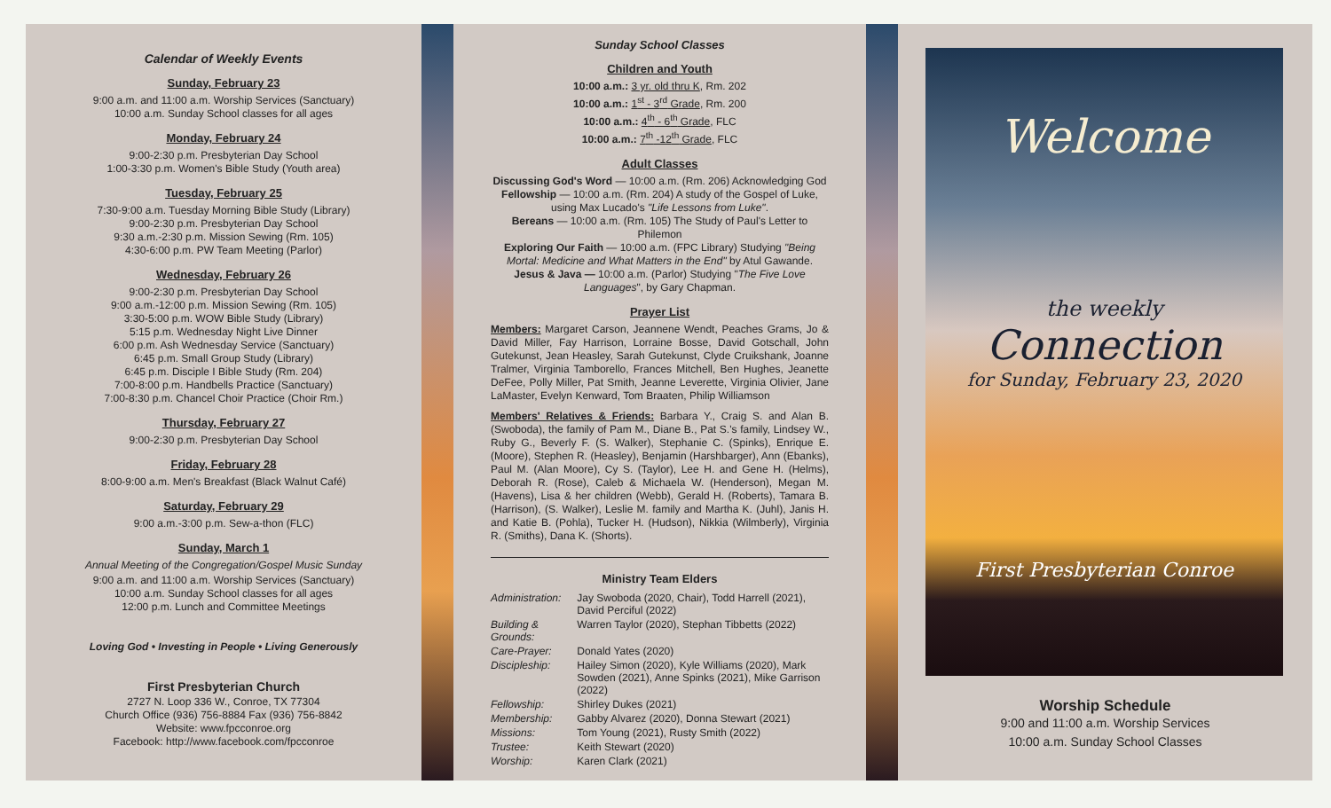Calendar of Weekly Events
Sunday, February 23
9:00 a.m. and 11:00 a.m. Worship Services (Sanctuary)
10:00 a.m. Sunday School classes for all ages
Monday, February 24
9:00-2:30 p.m. Presbyterian Day School
1:00-3:30 p.m. Women's Bible Study (Youth area)
Tuesday, February 25
7:30-9:00 a.m. Tuesday Morning Bible Study (Library)
9:00-2:30 p.m. Presbyterian Day School
9:30 a.m.-2:30 p.m. Mission Sewing (Rm. 105)
4:30-6:00 p.m. PW Team Meeting (Parlor)
Wednesday, February 26
9:00-2:30 p.m. Presbyterian Day School
9:00 a.m.-12:00 p.m. Mission Sewing (Rm. 105)
3:30-5:00 p.m. WOW Bible Study (Library)
5:15 p.m. Wednesday Night Live Dinner
6:00 p.m. Ash Wednesday Service (Sanctuary)
6:45 p.m. Small Group Study (Library)
6:45 p.m. Disciple I Bible Study (Rm. 204)
7:00-8:00 p.m. Handbells Practice (Sanctuary)
7:00-8:30 p.m. Chancel Choir Practice (Choir Rm.)
Thursday, February 27
9:00-2:30 p.m. Presbyterian Day School
Friday, February 28
8:00-9:00 a.m. Men's Breakfast (Black Walnut Café)
Saturday, February 29
9:00 a.m.-3:00 p.m. Sew-a-thon (FLC)
Sunday, March 1
Annual Meeting of the Congregation/Gospel Music Sunday
9:00 a.m. and 11:00 a.m. Worship Services (Sanctuary)
10:00 a.m. Sunday School classes for all ages
12:00 p.m. Lunch and Committee Meetings
Loving God • Investing in People • Living Generously
First Presbyterian Church
2727 N. Loop 336 W., Conroe, TX 77304
Church Office (936) 756-8884 Fax (936) 756-8842
Website: www.fpcconroe.org
Facebook: http://www.facebook.com/fpcconroe
Sunday School Classes
Children and Youth
10:00 a.m.: 3 yr. old thru K, Rm. 202
10:00 a.m.: 1<sup>st</sup> - 3<sup>rd</sup> Grade, Rm. 200
10:00 a.m.: 4<sup>th</sup> - 6<sup>th</sup> Grade, FLC
10:00 a.m.: 7<sup>th</sup> -12<sup>th</sup> Grade, FLC
Adult Classes
Discussing God's Word — 10:00 a.m. (Rm. 206) Acknowledging God
Fellowship — 10:00 a.m. (Rm. 204) A study of the Gospel of Luke, using Max Lucado's "Life Lessons from Luke".
Bereans — 10:00 a.m. (Rm. 105) The Study of Paul's Letter to Philemon
Exploring Our Faith — 10:00 a.m. (FPC Library) Studying "Being Mortal: Medicine and What Matters in the End" by Atul Gawande.
Jesus & Java — 10:00 a.m. (Parlor) Studying "The Five Love Languages", by Gary Chapman.
Prayer List
Members: Margaret Carson, Jeannene Wendt, Peaches Grams, Jo & David Miller, Fay Harrison, Lorraine Bosse, David Gotschall, John Gutekunst, Jean Heasley, Sarah Gutekunst, Clyde Cruikshank, Joanne Tralmer, Virginia Tamborello, Frances Mitchell, Ben Hughes, Jeanette DeFee, Polly Miller, Pat Smith, Jeanne Leverette, Virginia Olivier, Jane LaMaster, Evelyn Kenward, Tom Braaten, Philip Williamson
Members' Relatives & Friends: Barbara Y., Craig S. and Alan B. (Swoboda), the family of Pam M., Diane B., Pat S.'s family, Lindsey W., Ruby G., Beverly F. (S. Walker), Stephanie C. (Spinks), Enrique E. (Moore), Stephen R. (Heasley), Benjamin (Harshbarger), Ann (Ebanks), Paul M. (Alan Moore), Cy S. (Taylor), Lee H. and Gene H. (Helms), Deborah R. (Rose), Caleb & Michaela W. (Henderson), Megan M. (Havens), Lisa & her children (Webb), Gerald H. (Roberts), Tamara B. (Harrison), (S. Walker), Leslie M. family and Martha K. (Juhl), Janis H. and Katie B. (Pohla), Tucker H. (Hudson), Nikkia (Wilmberly), Virginia R. (Smiths), Dana K. (Shorts).
Ministry Team Elders
| Administration: | Jay Swoboda (2020, Chair), Todd Harrell (2021), David Perciful (2022) |
| Building & Grounds: | Warren Taylor (2020), Stephan Tibbetts (2022) |
| Care-Prayer: | Donald Yates (2020) |
| Discipleship: | Hailey Simon (2020), Kyle Williams (2020), Mark Sowden (2021), Anne Spinks (2021), Mike Garrison (2022) |
| Fellowship: | Shirley Dukes (2021) |
| Membership: | Gabby Alvarez (2020), Donna Stewart (2021) |
| Missions: | Tom Young (2021), Rusty Smith (2022) |
| Trustee: | Keith Stewart (2020) |
| Worship: | Karen Clark (2021) |
Welcome
the weekly
Connection
for Sunday, February 23, 2020
First Presbyterian Conroe
Worship Schedule
9:00 and 11:00 a.m. Worship Services
10:00 a.m. Sunday School Classes